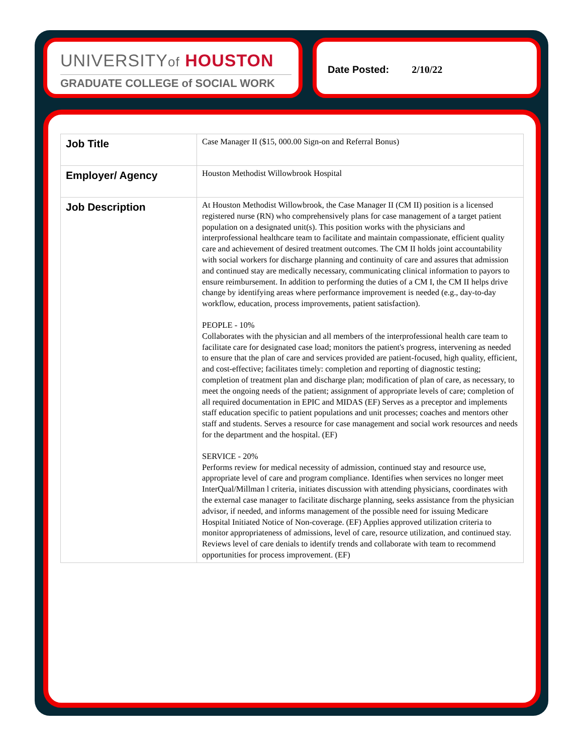UNIVERSITYof HOUSTON
GRADUATE COLLEGE of SOCIAL WORK
Date Posted: 2/10/22
| Job Title | Case Manager II ($15, 000.00 Sign-on and Referral Bonus) |
| Employer/ Agency | Houston Methodist Willowbrook Hospital |
| Job Description | At Houston Methodist Willowbrook, the Case Manager II (CM II) position is a licensed registered nurse (RN) who comprehensively plans for case management of a target patient population on a designated unit(s). This position works with the physicians and interprofessional healthcare team to facilitate and maintain compassionate, efficient quality care and achievement of desired treatment outcomes. The CM II holds joint accountability with social workers for discharge planning and continuity of care and assures that admission and continued stay are medically necessary, communicating clinical information to payors to ensure reimbursement. In addition to performing the duties of a CM I, the CM II helps drive change by identifying areas where performance improvement is needed (e.g., day-to-day workflow, education, process improvements, patient satisfaction). PEOPLE - 10% Collaborates with the physician and all members of the interprofessional health care team to facilitate care for designated case load; monitors the patient's progress, intervening as needed to ensure that the plan of care and services provided are patient-focused, high quality, efficient, and cost-effective; facilitates timely: completion and reporting of diagnostic testing; completion of treatment plan and discharge plan; modification of plan of care, as necessary, to meet the ongoing needs of the patient; assignment of appropriate levels of care; completion of all required documentation in EPIC and MIDAS (EF) Serves as a preceptor and implements staff education specific to patient populations and unit processes; coaches and mentors other staff and students. Serves a resource for case management and social work resources and needs for the department and the hospital. (EF) SERVICE - 20% Performs review for medical necessity of admission, continued stay and resource use, appropriate level of care and program compliance. Identifies when services no longer meet InterQual/Millman l criteria, initiates discussion with attending physicians, coordinates with the external case manager to facilitate discharge planning, seeks assistance from the physician advisor, if needed, and informs management of the possible need for issuing Medicare Hospital Initiated Notice of Non-coverage. (EF) Applies approved utilization criteria to monitor appropriateness of admissions, level of care, resource utilization, and continued stay. Reviews level of care denials to identify trends and collaborate with team to recommend opportunities for process improvement. (EF) |